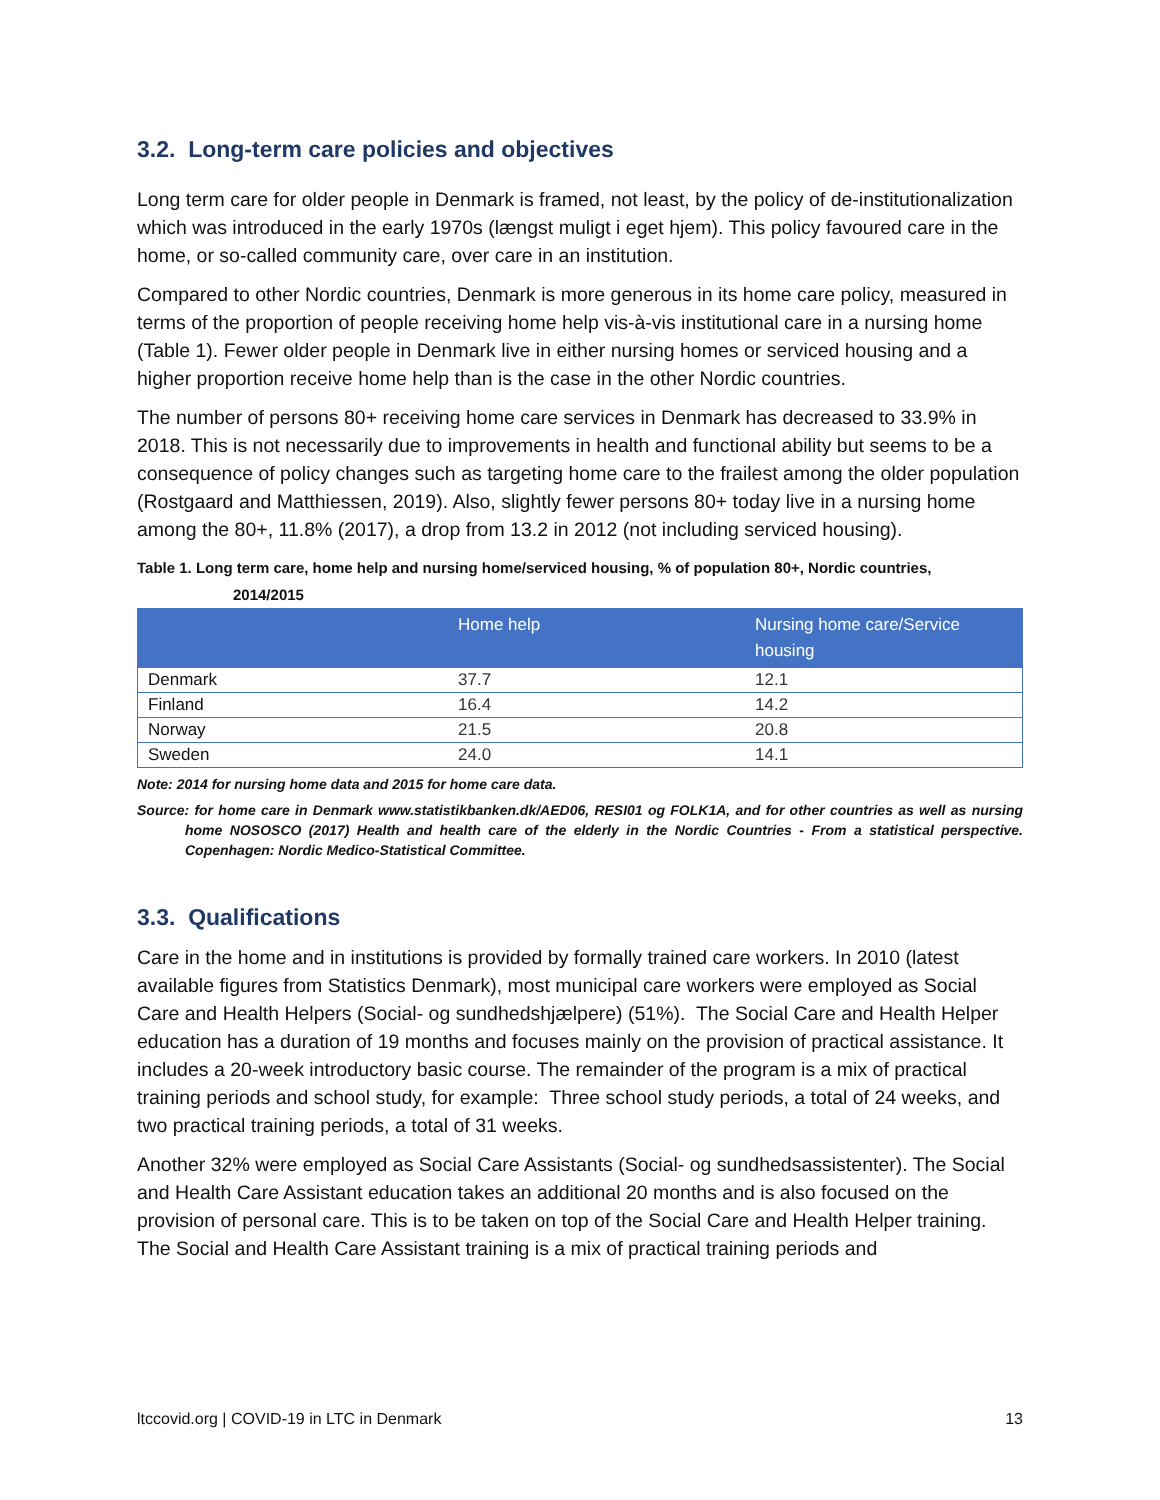3.2. Long-term care policies and objectives
Long term care for older people in Denmark is framed, not least, by the policy of de-institutionalization which was introduced in the early 1970s (længst muligt i eget hjem). This policy favoured care in the home, or so-called community care, over care in an institution.
Compared to other Nordic countries, Denmark is more generous in its home care policy, measured in terms of the proportion of people receiving home help vis-à-vis institutional care in a nursing home (Table 1). Fewer older people in Denmark live in either nursing homes or serviced housing and a higher proportion receive home help than is the case in the other Nordic countries.
The number of persons 80+ receiving home care services in Denmark has decreased to 33.9% in 2018. This is not necessarily due to improvements in health and functional ability but seems to be a consequence of policy changes such as targeting home care to the frailest among the older population (Rostgaard and Matthiessen, 2019). Also, slightly fewer persons 80+ today live in a nursing home among the 80+, 11.8% (2017), a drop from 13.2 in 2012 (not including serviced housing).
Table 1. Long term care, home help and nursing home/serviced housing, % of population 80+, Nordic countries,
2014/2015
| | Home help | Nursing home care/Service housing |
| --- | --- | --- |
| Denmark | 37.7 | 12.1 |
| Finland | 16.4 | 14.2 |
| Norway | 21.5 | 20.8 |
| Sweden | 24.0 | 14.1 |
Note: 2014 for nursing home data and 2015 for home care data.
Source: for home care in Denmark www.statistikbanken.dk/AED06, RESI01 og FOLK1A, and for other countries as well as nursing home NOSOSCO (2017) Health and health care of the elderly in the Nordic Countries - From a statistical perspective. Copenhagen: Nordic Medico-Statistical Committee.
3.3. Qualifications
Care in the home and in institutions is provided by formally trained care workers. In 2010 (latest available figures from Statistics Denmark), most municipal care workers were employed as Social Care and Health Helpers (Social- og sundhedshjælpere) (51%). The Social Care and Health Helper education has a duration of 19 months and focuses mainly on the provision of practical assistance. It includes a 20-week introductory basic course. The remainder of the program is a mix of practical training periods and school study, for example: Three school study periods, a total of 24 weeks, and two practical training periods, a total of 31 weeks.
Another 32% were employed as Social Care Assistants (Social- og sundhedsassistenter). The Social and Health Care Assistant education takes an additional 20 months and is also focused on the provision of personal care. This is to be taken on top of the Social Care and Health Helper training. The Social and Health Care Assistant training is a mix of practical training periods and
ltccovid.org | COVID-19 in LTC in Denmark 13